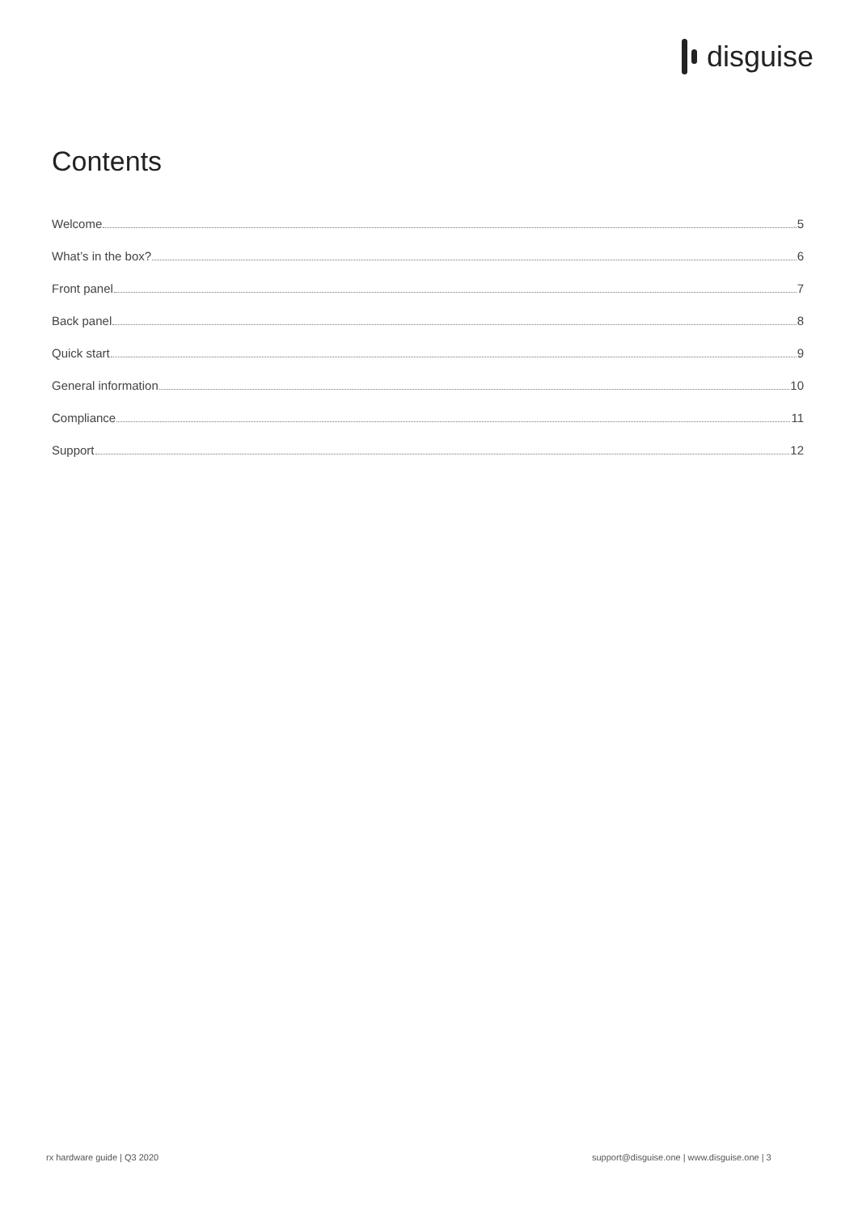disguise
Contents
Welcome 5
What’s in the box? 6
Front panel 7
Back panel 8
Quick start 9
General information 10
Compliance 11
Support 12
rx hardware guide | Q3 2020
support@disguise.one | www.disguise.one | 3